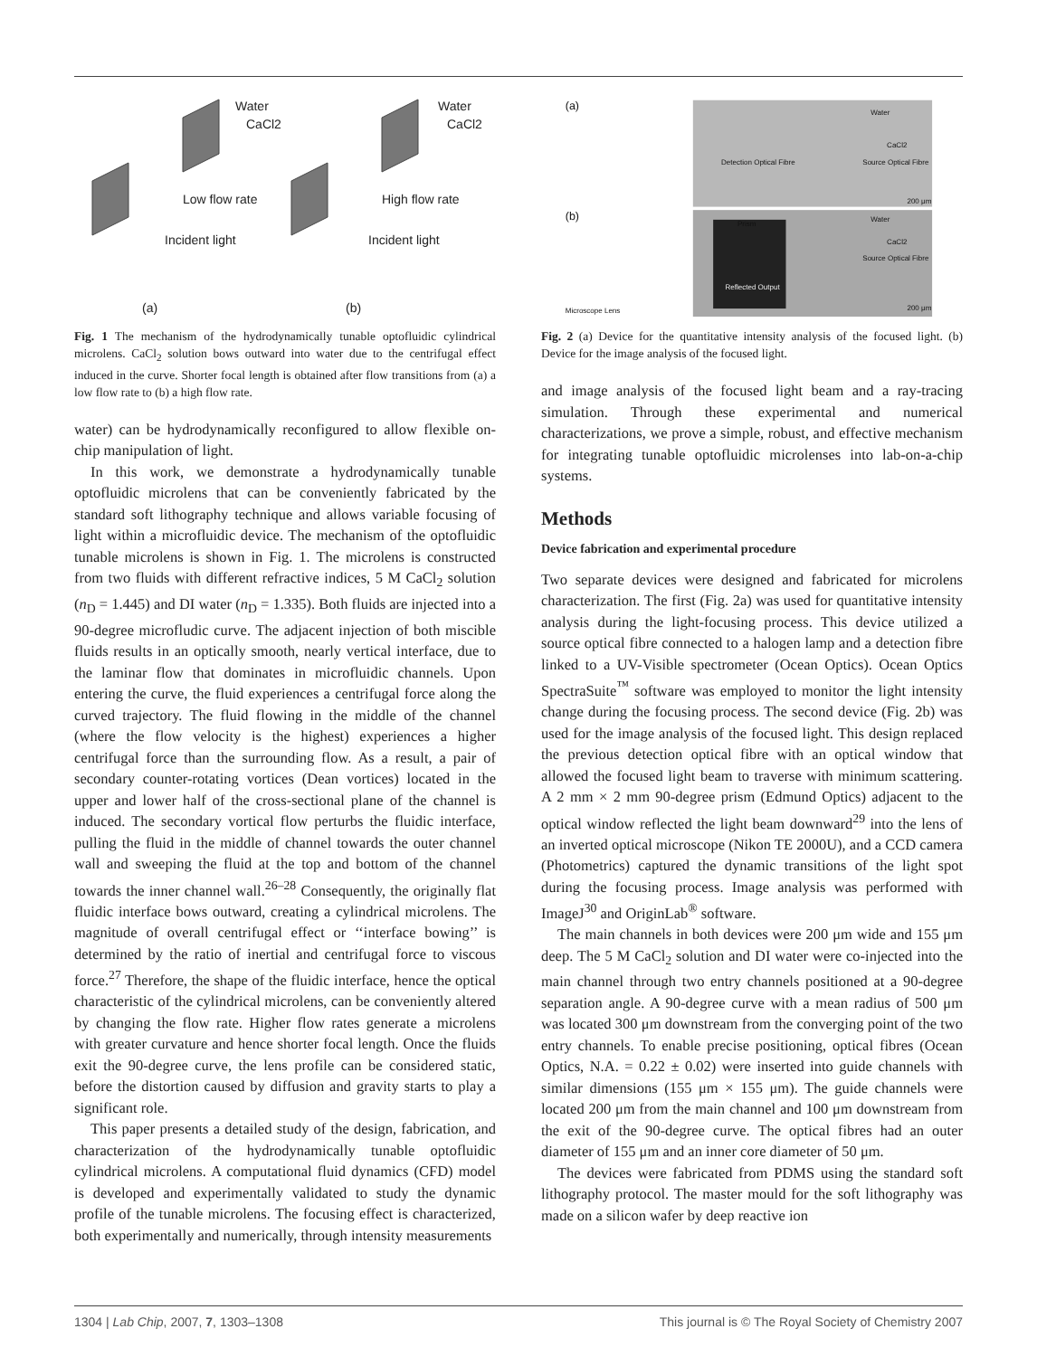Water
CaCl2
Low flow rate
Incident light
(a)
Water
CaCl2
High flow rate
Incident light
(b)
Fig. 1 The mechanism of the hydrodynamically tunable optofluidic cylindrical microlens. CaCl<sub>2</sub> solution bows outward into water due to the centrifugal effect induced in the curve. Shorter focal length is obtained after flow transitions from (a) a low flow rate to (b) a high flow rate.
water) can be hydrodynamically reconfigured to allow flexible on-chip manipulation of light.
In this work, we demonstrate a hydrodynamically tunable optofluidic microlens that can be conveniently fabricated by the standard soft lithography technique and allows variable focusing of light within a microfluidic device. The mechanism of the optofluidic tunable microlens is shown in Fig. 1. The microlens is constructed from two fluids with different refractive indices, 5 M CaCl<sub>2</sub> solution (n<sub>D</sub> = 1.445) and DI water (n<sub>D</sub> = 1.335). Both fluids are injected into a 90-degree microfludic curve. The adjacent injection of both miscible fluids results in an optically smooth, nearly vertical interface, due to the laminar flow that dominates in microfluidic channels. Upon entering the curve, the fluid experiences a centrifugal force along the curved trajectory. The fluid flowing in the middle of the channel (where the flow velocity is the highest) experiences a higher centrifugal force than the surrounding flow. As a result, a pair of secondary counter-rotating vortices (Dean vortices) located in the upper and lower half of the cross-sectional plane of the channel is induced. The secondary vortical flow perturbs the fluidic interface, pulling the fluid in the middle of channel towards the outer channel wall and sweeping the fluid at the top and bottom of the channel towards the inner channel wall.<sup>26–28</sup> Consequently, the originally flat fluidic interface bows outward, creating a cylindrical microlens. The magnitude of overall centrifugal effect or ‘‘interface bowing’’ is determined by the ratio of inertial and centrifugal force to viscous force.<sup>27</sup> Therefore, the shape of the fluidic interface, hence the optical characteristic of the cylindrical microlens, can be conveniently altered by changing the flow rate. Higher flow rates generate a microlens with greater curvature and hence shorter focal length. Once the fluids exit the 90-degree curve, the lens profile can be considered static, before the distortion caused by diffusion and gravity starts to play a significant role.
This paper presents a detailed study of the design, fabrication, and characterization of the hydrodynamically tunable optofluidic cylindrical microlens. A computational fluid dynamics (CFD) model is developed and experimentally validated to study the dynamic profile of the tunable microlens. The focusing effect is characterized, both experimentally and numerically, through intensity measurements
(a)
(b)
Detection Optical Fibre
Source Optical Fibre
Water
CaCl2
200 μm
Prism
Water
CaCl2
Source Optical Fibre
Reflected Output
200 μm
Microscope Lens
Fig. 2 (a) Device for the quantitative intensity analysis of the focused light. (b) Device for the image analysis of the focused light.
and image analysis of the focused light beam and a ray-tracing simulation. Through these experimental and numerical characterizations, we prove a simple, robust, and effective mechanism for integrating tunable optofluidic microlenses into lab-on-a-chip systems.
Methods
Device fabrication and experimental procedure
Two separate devices were designed and fabricated for microlens characterization. The first (Fig. 2a) was used for quantitative intensity analysis during the light-focusing process. This device utilized a source optical fibre connected to a halogen lamp and a detection fibre linked to a UV-Visible spectrometer (Ocean Optics). Ocean Optics SpectraSuite<sup>™</sup> software was employed to monitor the light intensity change during the focusing process. The second device (Fig. 2b) was used for the image analysis of the focused light. This design replaced the previous detection optical fibre with an optical window that allowed the focused light beam to traverse with minimum scattering. A 2 mm × 2 mm 90-degree prism (Edmund Optics) adjacent to the optical window reflected the light beam downward<sup>29</sup> into the lens of an inverted optical microscope (Nikon TE 2000U), and a CCD camera (Photometrics) captured the dynamic transitions of the light spot during the focusing process. Image analysis was performed with ImageJ<sup>30</sup> and OriginLab<sup>®</sup> software.
The main channels in both devices were 200 μm wide and 155 μm deep. The 5 M CaCl<sub>2</sub> solution and DI water were co-injected into the main channel through two entry channels positioned at a 90-degree separation angle. A 90-degree curve with a mean radius of 500 μm was located 300 μm downstream from the converging point of the two entry channels. To enable precise positioning, optical fibres (Ocean Optics, N.A. = 0.22 ± 0.02) were inserted into guide channels with similar dimensions (155 μm × 155 μm). The guide channels were located 200 μm from the main channel and 100 μm downstream from the exit of the 90-degree curve. The optical fibres had an outer diameter of 155 μm and an inner core diameter of 50 μm.
The devices were fabricated from PDMS using the standard soft lithography protocol. The master mould for the soft lithography was made on a silicon wafer by deep reactive ion
1304 | Lab Chip, 2007, 7, 1303–1308 This journal is © The Royal Society of Chemistry 2007